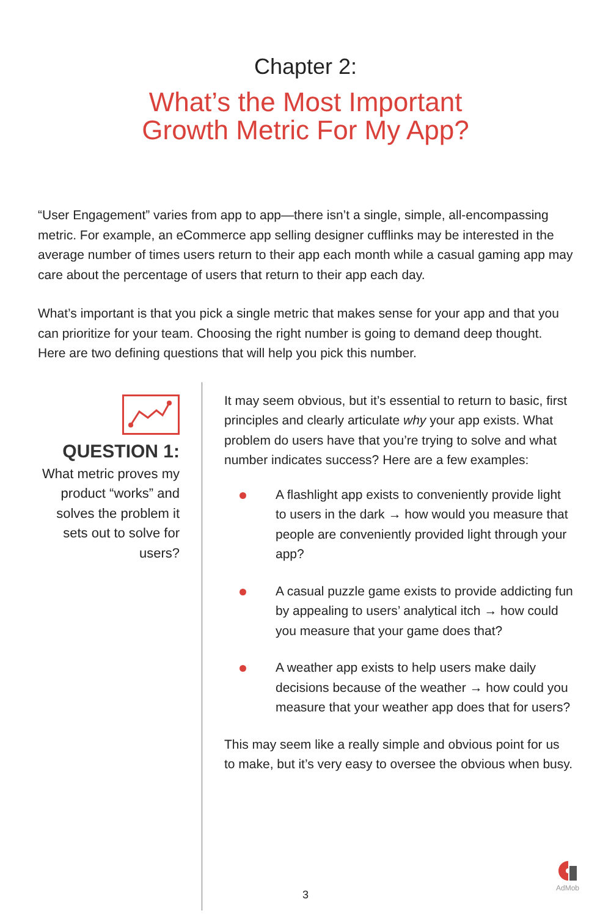Chapter 2:
What’s the Most Important
Growth Metric For My App?
“User Engagement” varies from app to app—there isn’t a single, simple, all-encompassing metric. For example, an eCommerce app selling designer cufflinks may be interested in the average number of times users return to their app each month while a casual gaming app may care about the percentage of users that return to their app each day.
What’s important is that you pick a single metric that makes sense for your app and that you can prioritize for your team. Choosing the right number is going to demand deep thought. Here are two defining questions that will help you pick this number.
QUESTION 1:
What metric proves my product “works” and solves the problem it sets out to solve for users?
It may seem obvious, but it’s essential to return to basic, first principles and clearly articulate why your app exists. What problem do users have that you’re trying to solve and what number indicates success? Here are a few examples:
A flashlight app exists to conveniently provide light to users in the dark → how would you measure that people are conveniently provided light through your app?
A casual puzzle game exists to provide addicting fun by appealing to users’ analytical itch → how could you measure that your game does that?
A weather app exists to help users make daily decisions because of the weather → how could you measure that your weather app does that for users?
This may seem like a really simple and obvious point for us to make, but it’s very easy to oversee the obvious when busy.
AdMob
3